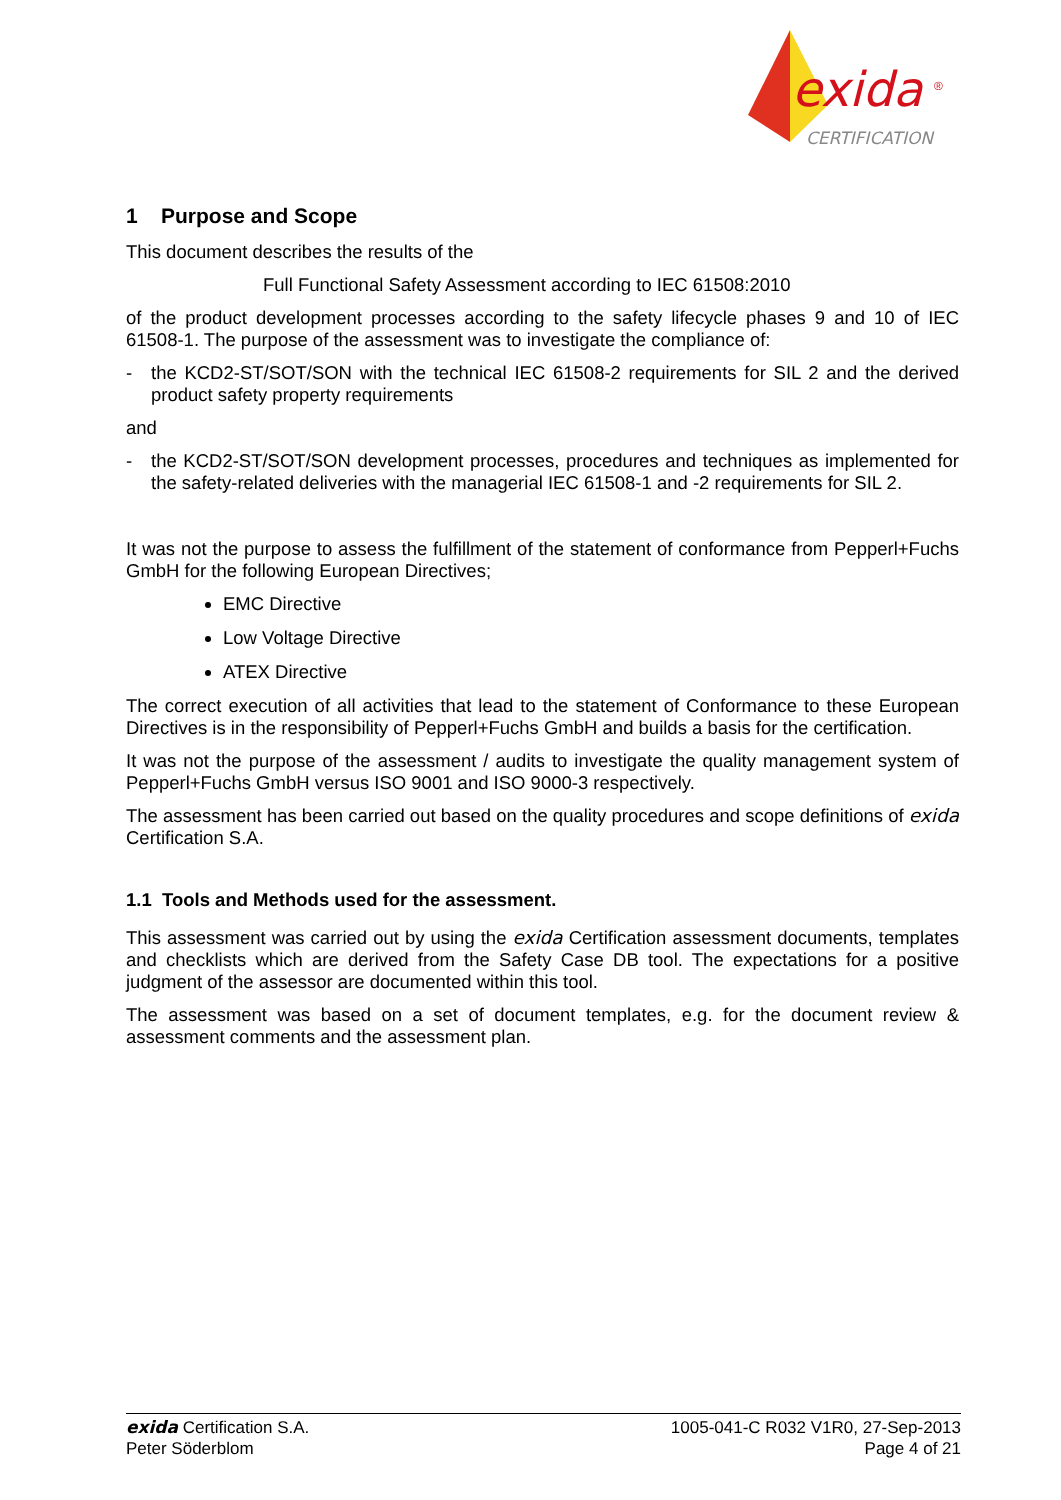exida
®
CERTIFICATION
1 Purpose and Scope
This document describes the results of the
Full Functional Safety Assessment according to IEC 61508:2010
of the product development processes according to the safety lifecycle phases 9 and 10 of IEC 61508-1. The purpose of the assessment was to investigate the compliance of:
- the KCD2-ST/SOT/SON with the technical IEC 61508-2 requirements for SIL 2 and the derived product safety property requirements
and
- the KCD2-ST/SOT/SON development processes, procedures and techniques as implemented for the safety-related deliveries with the managerial IEC 61508-1 and -2 requirements for SIL 2.
It was not the purpose to assess the fulfillment of the statement of conformance from Pepperl+Fuchs GmbH for the following European Directives;
EMC Directive
Low Voltage Directive
ATEX Directive
The correct execution of all activities that lead to the statement of Conformance to these European Directives is in the responsibility of Pepperl+Fuchs GmbH and builds a basis for the certification.
It was not the purpose of the assessment / audits to investigate the quality management system of Pepperl+Fuchs GmbH versus ISO 9001 and ISO 9000-3 respectively.
The assessment has been carried out based on the quality procedures and scope definitions of exida Certification S.A.
1.1 Tools and Methods used for the assessment.
This assessment was carried out by using the exida Certification assessment documents, templates and checklists which are derived from the Safety Case DB tool. The expectations for a positive judgment of the assessor are documented within this tool.
The assessment was based on a set of document templates, e.g. for the document review & assessment comments and the assessment plan.
exida Certification S.A.
Peter Söderblom
1005-041-C R032 V1R0, 27-Sep-2013
Page 4 of 21